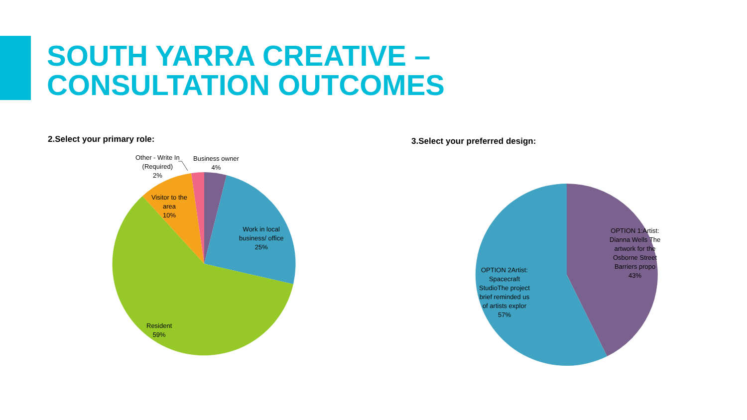SOUTH YARRA CREATIVE –
CONSULTATION OUTCOMES
2.Select your primary role:
Other - Write In
(Required)
2%
Business owner
4%
Visitor to the
area
10%
Work in local
business/ office
25%
Resident
59%
3.Select your preferred design:
OPTION 1:Artist:
Dianna Wells The
artwork for the
Osborne Street
Barriers propo
43%
OPTION 2Artist:
Spacecraft
StudioThe project
brief reminded us
of artists explor
57%